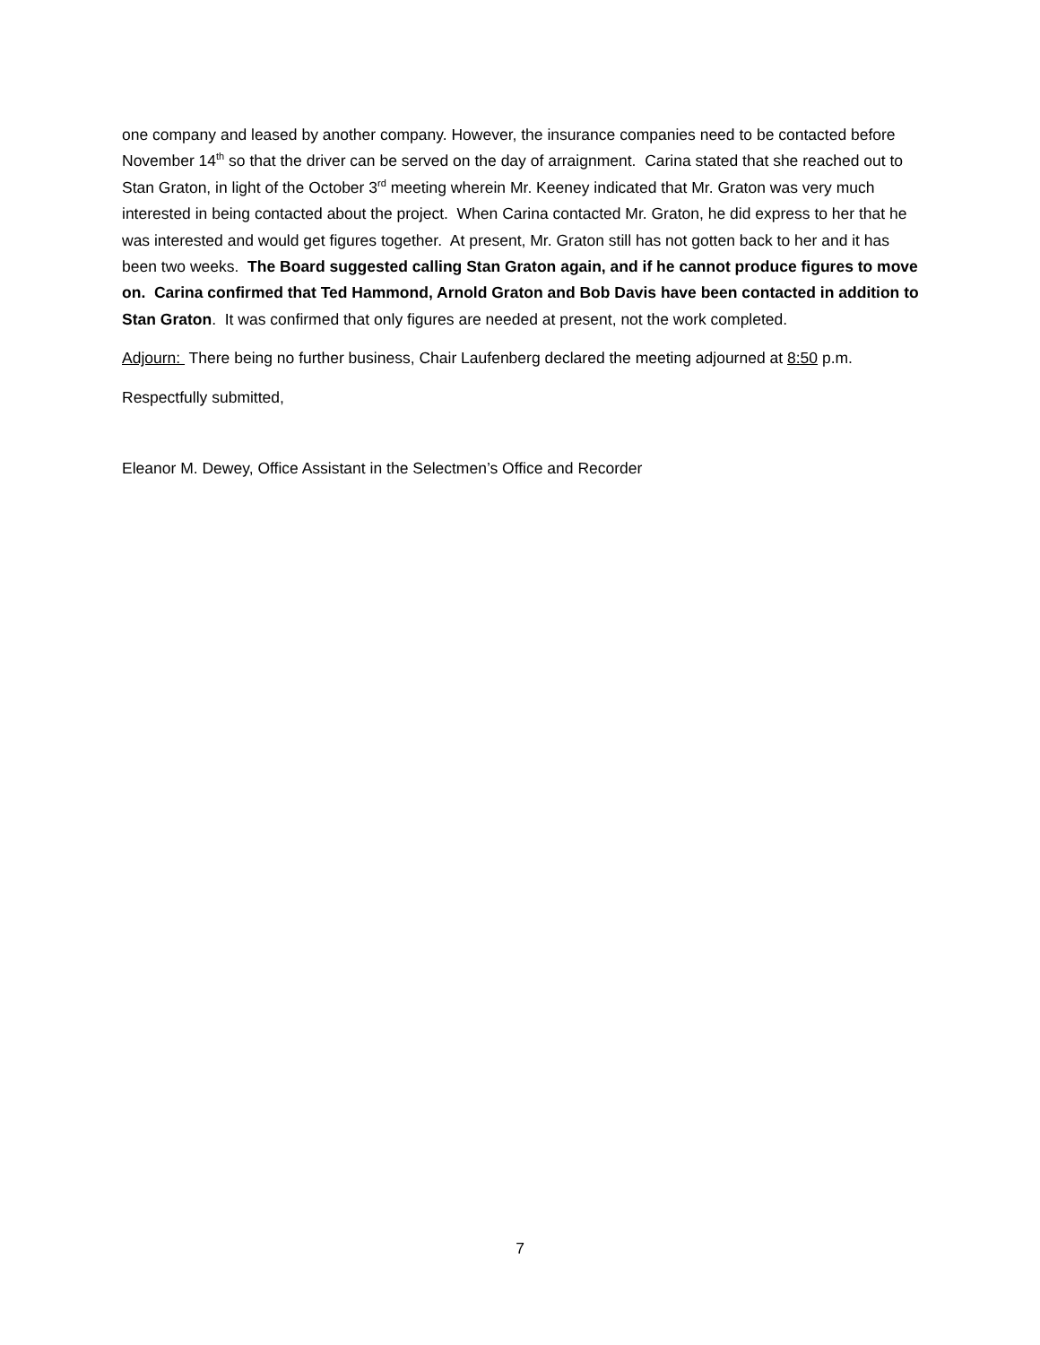one company and leased by another company. However, the insurance companies need to be contacted before November 14<sup>th</sup> so that the driver can be served on the day of arraignment. Carina stated that she reached out to Stan Graton, in light of the October 3<sup>rd</sup> meeting wherein Mr. Keeney indicated that Mr. Graton was very much interested in being contacted about the project. When Carina contacted Mr. Graton, he did express to her that he was interested and would get figures together. At present, Mr. Graton still has not gotten back to her and it has been two weeks. The Board suggested calling Stan Graton again, and if he cannot produce figures to move on. Carina confirmed that Ted Hammond, Arnold Graton and Bob Davis have been contacted in addition to Stan Graton. It was confirmed that only figures are needed at present, not the work completed.
Adjourn: There being no further business, Chair Laufenberg declared the meeting adjourned at 8:50 p.m.
Respectfully submitted,
Eleanor M. Dewey, Office Assistant in the Selectmen’s Office and Recorder
7